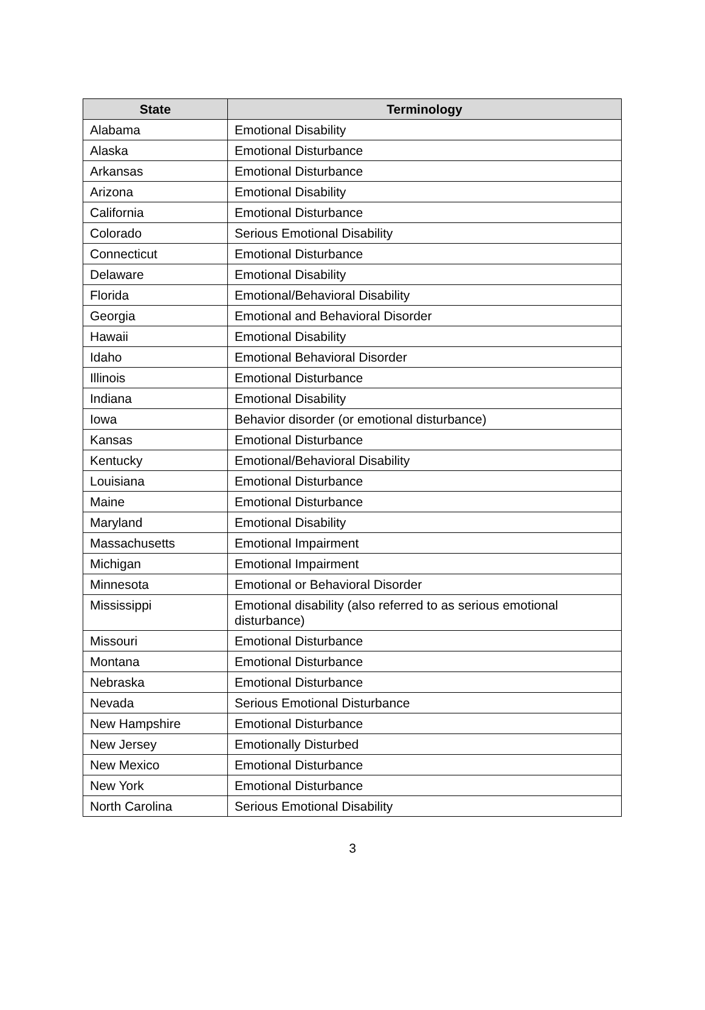| State | Terminology |
| --- | --- |
| Alabama | Emotional Disability |
| Alaska | Emotional Disturbance |
| Arkansas | Emotional Disturbance |
| Arizona | Emotional Disability |
| California | Emotional Disturbance |
| Colorado | Serious Emotional Disability |
| Connecticut | Emotional Disturbance |
| Delaware | Emotional Disability |
| Florida | Emotional/Behavioral Disability |
| Georgia | Emotional and Behavioral Disorder |
| Hawaii | Emotional Disability |
| Idaho | Emotional Behavioral Disorder |
| Illinois | Emotional Disturbance |
| Indiana | Emotional Disability |
| Iowa | Behavior disorder (or emotional disturbance) |
| Kansas | Emotional Disturbance |
| Kentucky | Emotional/Behavioral Disability |
| Louisiana | Emotional Disturbance |
| Maine | Emotional Disturbance |
| Maryland | Emotional Disability |
| Massachusetts | Emotional Impairment |
| Michigan | Emotional Impairment |
| Minnesota | Emotional or Behavioral Disorder |
| Mississippi | Emotional disability (also referred to as serious emotional disturbance) |
| Missouri | Emotional Disturbance |
| Montana | Emotional Disturbance |
| Nebraska | Emotional Disturbance |
| Nevada | Serious Emotional Disturbance |
| New Hampshire | Emotional Disturbance |
| New Jersey | Emotionally Disturbed |
| New Mexico | Emotional Disturbance |
| New York | Emotional Disturbance |
| North Carolina | Serious Emotional Disability |
3